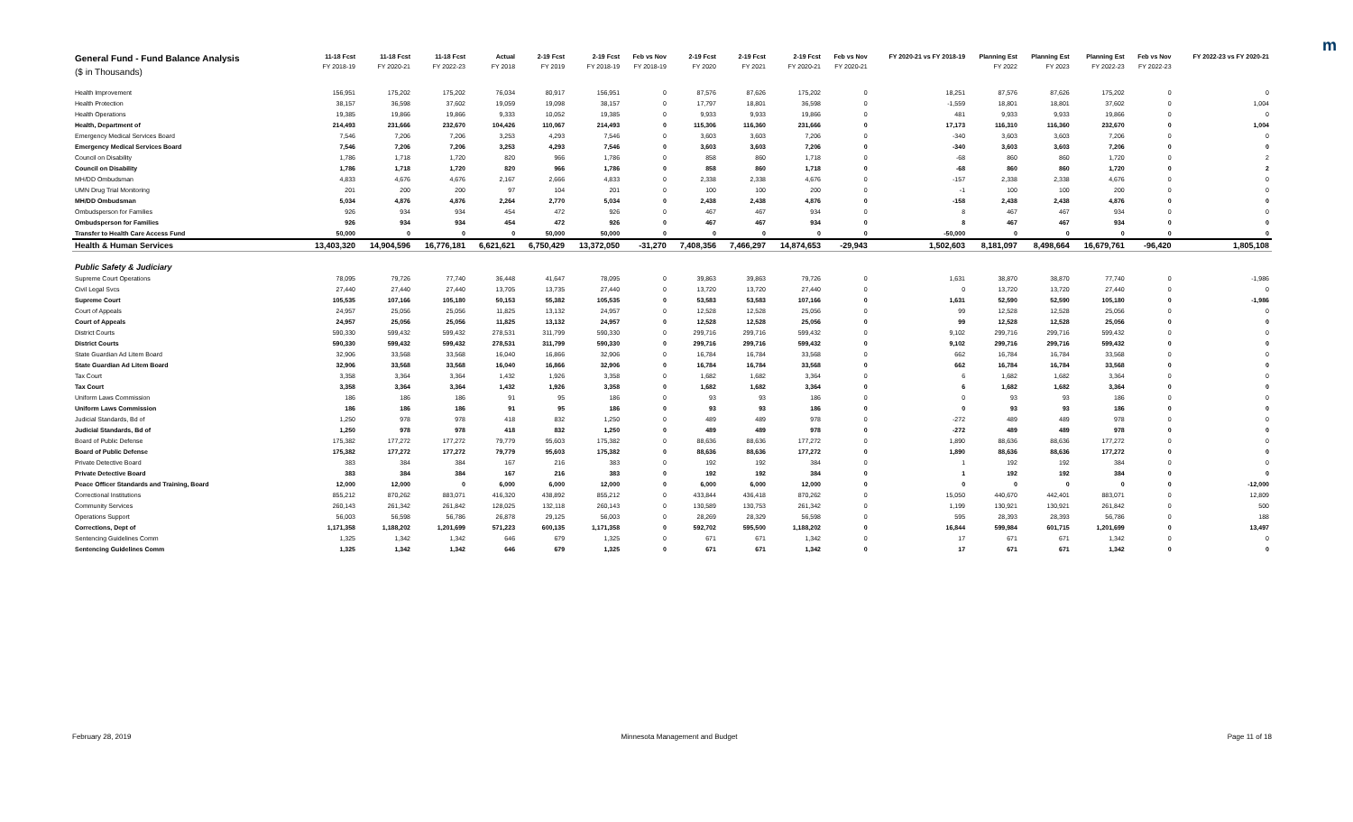m
| General Fund - Fund Balance Analysis ($ in Thousands) | 11-18 Fcst FY 2018-19 | 11-18 Fcst FY 2020-21 | 11-18 Fcst FY 2022-23 | Actual FY 2018 | 2-19 Fcst FY 2019 | 2-19 Fcst FY 2018-19 | Feb vs Nov FY 2018-19 | 2-19 Fcst FY 2020 | 2-19 Fcst FY 2021 | 2-19 Fcst FY 2020-21 | Feb vs Nov FY 2020-21 | FY 2020-21 vs FY 2018-19 | Planning Est FY 2022 | Planning Est FY 2023 | Planning Est FY 2022-23 | Feb vs Nov FY 2022-23 | FY 2022-23 vs FY 2020-21 |
| --- | --- | --- | --- | --- | --- | --- | --- | --- | --- | --- | --- | --- | --- | --- | --- | --- | --- |
| Health Improvement | 156,951 | 175,202 | 175,202 | 76,034 | 80,917 | 156,951 | 0 | 87,576 | 87,626 | 175,202 | 0 | 18,251 | 87,576 | 87,626 | 175,202 | 0 | 0 |
| Health Protection | 38,157 | 36,598 | 37,602 | 19,059 | 19,098 | 38,157 | 0 | 17,797 | 18,801 | 36,598 | 0 | -1,559 | 18,801 | 18,801 | 37,602 | 0 | 1,004 |
| Health Operations | 19,385 | 19,866 | 19,866 | 9,333 | 10,052 | 19,385 | 0 | 9,933 | 9,933 | 19,866 | 0 | 481 | 9,933 | 9,933 | 19,866 | 0 | 0 |
| Health, Department of | 214,493 | 231,666 | 232,670 | 104,426 | 110,067 | 214,493 | 0 | 115,306 | 116,360 | 231,666 | 0 | 17,173 | 116,310 | 116,360 | 232,670 | 0 | 1,004 |
| Emergency Medical Services Board | 7,546 | 7,206 | 7,206 | 3,253 | 4,293 | 7,546 | 0 | 3,603 | 3,603 | 7,206 | 0 | -340 | 3,603 | 3,603 | 7,206 | 0 | 0 |
| Emergency Medical Services Board | 7,546 | 7,206 | 7,206 | 3,253 | 4,293 | 7,546 | 0 | 3,603 | 3,603 | 7,206 | 0 | -340 | 3,603 | 3,603 | 7,206 | 0 | 0 |
| Council on Disability | 1,786 | 1,718 | 1,720 | 820 | 966 | 1,786 | 0 | 858 | 860 | 1,718 | 0 | -68 | 860 | 860 | 1,720 | 0 | 2 |
| Council on Disability | 1,786 | 1,718 | 1,720 | 820 | 966 | 1,786 | 0 | 858 | 860 | 1,718 | 0 | -68 | 860 | 860 | 1,720 | 0 | 2 |
| MH/DD Ombudsman | 4,833 | 4,676 | 4,676 | 2,167 | 2,666 | 4,833 | 0 | 2,338 | 2,338 | 4,676 | 0 | -157 | 2,338 | 2,338 | 4,676 | 0 | 0 |
| UMN Drug Trial Monitoring | 201 | 200 | 200 | 97 | 104 | 201 | 0 | 100 | 100 | 200 | 0 | -1 | 100 | 100 | 200 | 0 | 0 |
| MH/DD Ombudsman | 5,034 | 4,876 | 4,876 | 2,264 | 2,770 | 5,034 | 0 | 2,438 | 2,438 | 4,876 | 0 | -158 | 2,438 | 2,438 | 4,876 | 0 | 0 |
| Ombudsperson for Families | 926 | 934 | 934 | 454 | 472 | 926 | 0 | 467 | 467 | 934 | 0 | 8 | 467 | 467 | 934 | 0 | 0 |
| Ombudsperson for Families | 926 | 934 | 934 | 454 | 472 | 926 | 0 | 467 | 467 | 934 | 0 | 8 | 467 | 467 | 934 | 0 | 0 |
| Transfer to Health Care Access Fund | 50,000 | 0 | 0 | 0 | 50,000 | 50,000 | 0 | 0 | 0 | 0 | 0 | -50,000 | 0 | 0 | 0 | 0 | 0 |
| Health & Human Services | 13,403,320 | 14,904,596 | 16,776,181 | 6,621,621 | 6,750,429 | 13,372,050 | -31,270 | 7,408,356 | 7,466,297 | 14,874,653 | -29,943 | 1,502,603 | 8,181,097 | 8,498,664 | 16,679,761 | -96,420 | 1,805,108 |
| Public Safety & Judiciary | | | | | | | | | | | | | | | | | |
| Supreme Court Operations | 78,095 | 79,726 | 77,740 | 36,448 | 41,647 | 78,095 | 0 | 39,863 | 39,863 | 79,726 | 0 | 1,631 | 38,870 | 38,870 | 77,740 | 0 | -1,986 |
| Civil Legal Svcs | 27,440 | 27,440 | 27,440 | 13,705 | 13,735 | 27,440 | 0 | 13,720 | 13,720 | 27,440 | 0 | 0 | 13,720 | 13,720 | 27,440 | 0 | 0 |
| Supreme Court | 105,535 | 107,166 | 105,180 | 50,153 | 55,382 | 105,535 | 0 | 53,583 | 53,583 | 107,166 | 0 | 1,631 | 52,590 | 52,590 | 105,180 | 0 | -1,986 |
| Court of Appeals | 24,957 | 25,056 | 25,056 | 11,825 | 13,132 | 24,957 | 0 | 12,528 | 12,528 | 25,056 | 0 | 99 | 12,528 | 12,528 | 25,056 | 0 | 0 |
| Court of Appeals | 24,957 | 25,056 | 25,056 | 11,825 | 13,132 | 24,957 | 0 | 12,528 | 12,528 | 25,056 | 0 | 99 | 12,528 | 12,528 | 25,056 | 0 | 0 |
| District Courts | 590,330 | 599,432 | 599,432 | 278,531 | 311,799 | 590,330 | 0 | 299,716 | 299,716 | 599,432 | 0 | 9,102 | 299,716 | 299,716 | 599,432 | 0 | 0 |
| District Courts | 590,330 | 599,432 | 599,432 | 278,531 | 311,799 | 590,330 | 0 | 299,716 | 299,716 | 599,432 | 0 | 9,102 | 299,716 | 299,716 | 599,432 | 0 | 0 |
| State Guardian Ad Litem Board | 32,906 | 33,568 | 33,568 | 16,040 | 16,866 | 32,906 | 0 | 16,784 | 16,784 | 33,568 | 0 | 662 | 16,784 | 16,784 | 33,568 | 0 | 0 |
| State Guardian Ad Litem Board | 32,906 | 33,568 | 33,568 | 16,040 | 16,866 | 32,906 | 0 | 16,784 | 16,784 | 33,568 | 0 | 662 | 16,784 | 16,784 | 33,568 | 0 | 0 |
| Tax Court | 3,358 | 3,364 | 3,364 | 1,432 | 1,926 | 3,358 | 0 | 1,682 | 1,682 | 3,364 | 0 | 6 | 1,682 | 1,682 | 3,364 | 0 | 0 |
| Tax Court | 3,358 | 3,364 | 3,364 | 1,432 | 1,926 | 3,358 | 0 | 1,682 | 1,682 | 3,364 | 0 | 6 | 1,682 | 1,682 | 3,364 | 0 | 0 |
| Uniform Laws Commission | 186 | 186 | 186 | 91 | 95 | 186 | 0 | 93 | 93 | 186 | 0 | 0 | 93 | 93 | 186 | 0 | 0 |
| Uniform Laws Commission | 186 | 186 | 186 | 91 | 95 | 186 | 0 | 93 | 93 | 186 | 0 | 0 | 93 | 93 | 186 | 0 | 0 |
| Judicial Standards, Bd of | 1,250 | 978 | 978 | 418 | 832 | 1,250 | 0 | 489 | 489 | 978 | 0 | -272 | 489 | 489 | 978 | 0 | 0 |
| Judicial Standards, Bd of | 1,250 | 978 | 978 | 418 | 832 | 1,250 | 0 | 489 | 489 | 978 | 0 | -272 | 489 | 489 | 978 | 0 | 0 |
| Board of Public Defense | 175,382 | 177,272 | 177,272 | 79,779 | 95,603 | 175,382 | 0 | 88,636 | 88,636 | 177,272 | 0 | 1,890 | 88,636 | 88,636 | 177,272 | 0 | 0 |
| Board of Public Defense | 175,382 | 177,272 | 177,272 | 79,779 | 95,603 | 175,382 | 0 | 88,636 | 88,636 | 177,272 | 0 | 1,890 | 88,636 | 88,636 | 177,272 | 0 | 0 |
| Private Detective Board | 383 | 384 | 384 | 167 | 216 | 383 | 0 | 192 | 192 | 384 | 0 | 1 | 192 | 192 | 384 | 0 | 0 |
| Private Detective Board | 383 | 384 | 384 | 167 | 216 | 383 | 0 | 192 | 192 | 384 | 0 | 1 | 192 | 192 | 384 | 0 | 0 |
| Peace Officer Standards and Training, Board | 12,000 | 12,000 | 0 | 6,000 | 6,000 | 12,000 | 0 | 6,000 | 6,000 | 12,000 | 0 | 0 | 0 | 0 | 0 | 0 | -12,000 |
| Correctional Institutions | 855,212 | 870,262 | 883,071 | 416,320 | 438,892 | 855,212 | 0 | 433,844 | 436,418 | 870,262 | 0 | 15,050 | 440,670 | 442,401 | 883,071 | 0 | 12,809 |
| Community Services | 260,143 | 261,342 | 261,842 | 128,025 | 132,118 | 260,143 | 0 | 130,589 | 130,753 | 261,342 | 0 | 1,199 | 130,921 | 130,921 | 261,842 | 0 | 500 |
| Operations Support | 56,003 | 56,598 | 56,786 | 26,878 | 29,125 | 56,003 | 0 | 28,269 | 28,329 | 56,598 | 0 | 595 | 28,393 | 28,393 | 56,786 | 0 | 188 |
| Corrections, Dept of | 1,171,358 | 1,188,202 | 1,201,699 | 571,223 | 600,135 | 1,171,358 | 0 | 592,702 | 595,500 | 1,188,202 | 0 | 16,844 | 599,984 | 601,715 | 1,201,699 | 0 | 13,497 |
| Sentencing Guidelines Comm | 1,325 | 1,342 | 1,342 | 646 | 679 | 1,325 | 0 | 671 | 671 | 1,342 | 0 | 17 | 671 | 671 | 1,342 | 0 | 0 |
| Sentencing Guidelines Comm | 1,325 | 1,342 | 1,342 | 646 | 679 | 1,325 | 0 | 671 | 671 | 1,342 | 0 | 17 | 671 | 671 | 1,342 | 0 | 0 |
February 28, 2019 Minnesota Management and Budget Page 11 of 18